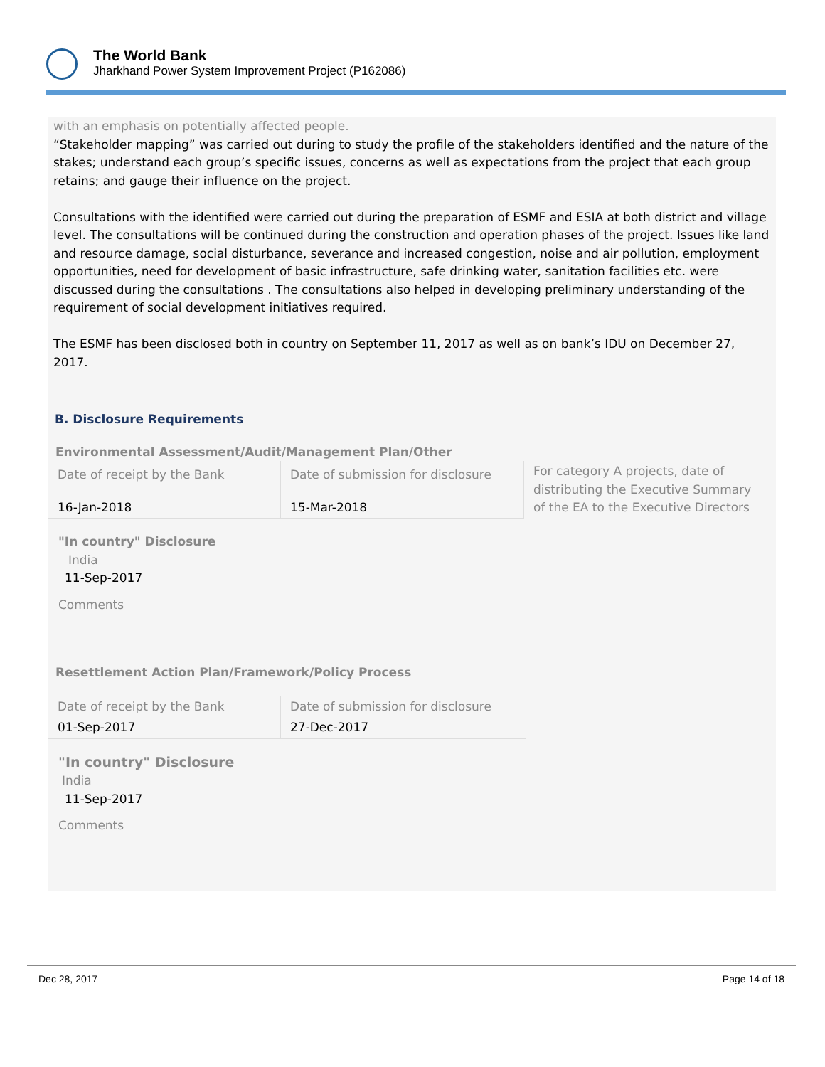The World Bank
Jharkhand Power System Improvement Project (P162086)
with an emphasis on potentially affected people.
“Stakeholder mapping” was carried out during to study the profile of the stakeholders identified and the nature of the stakes; understand each group’s specific issues, concerns as well as expectations from the project that each group retains; and gauge their influence on the project.
Consultations with the identified were carried out during the preparation of ESMF and ESIA at both district and village level. The consultations will be continued during the construction and operation phases of the project. Issues like land and resource damage, social disturbance, severance and increased congestion, noise and air pollution, employment opportunities, need for development of basic infrastructure, safe drinking water, sanitation facilities etc. were discussed during the consultations . The consultations also helped in developing preliminary understanding of the requirement of social development initiatives required.
The ESMF has been disclosed both in country on September 11, 2017 as well as on bank’s IDU on December 27, 2017.
B. Disclosure Requirements
Environmental Assessment/Audit/Management Plan/Other
| Date of receipt by the Bank | Date of submission for disclosure | For category A projects, date of distributing the Executive Summary of the EA to the Executive Directors |
| 16-Jan-2018 | 15-Mar-2018 | |
"In country" Disclosure
India
11-Sep-2017
Comments
Resettlement Action Plan/Framework/Policy Process
| Date of receipt by the Bank | Date of submission for disclosure |
| 01-Sep-2017 | 27-Dec-2017 |
"In country" Disclosure
India
11-Sep-2017
Comments
Dec 28, 2017 Page 14 of 18